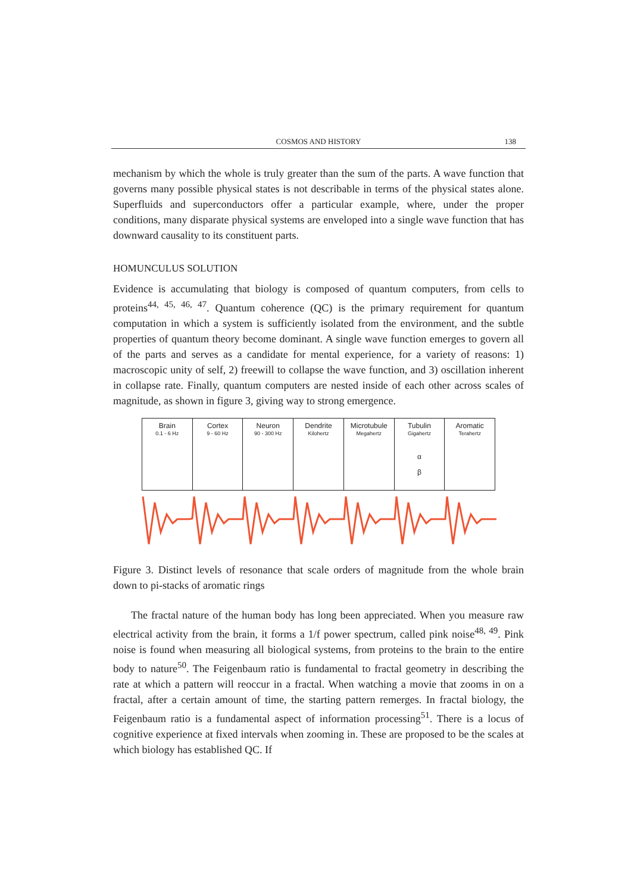COSMOS AND HISTORY
138
mechanism by which the whole is truly greater than the sum of the parts. A wave function that governs many possible physical states is not describable in terms of the physical states alone. Superfluids and superconductors offer a particular example, where, under the proper conditions, many disparate physical systems are enveloped into a single wave function that has downward causality to its constituent parts.
HOMUNCULUS SOLUTION
Evidence is accumulating that biology is composed of quantum computers, from cells to proteins<sup>44, 45, 46, 47</sup>. Quantum coherence (QC) is the primary requirement for quantum computation in which a system is sufficiently isolated from the environment, and the subtle properties of quantum theory become dominant. A single wave function emerges to govern all of the parts and serves as a candidate for mental experience, for a variety of reasons: 1) macroscopic unity of self, 2) freewill to collapse the wave function, and 3) oscillation inherent in collapse rate. Finally, quantum computers are nested inside of each other across scales of magnitude, as shown in figure 3, giving way to strong emergence.
Brain
0.1 - 6 Hz
Cortex
9 - 60 Hz
Neuron
90 - 300 Hz
Dendrite
Kilohertz
Microtubule
Megahertz
Tubulin
Gigahertz
α
β
Aromatic
Terahertz
Figure 3. Distinct levels of resonance that scale orders of magnitude from the whole brain down to pi-stacks of aromatic rings
The fractal nature of the human body has long been appreciated. When you measure raw electrical activity from the brain, it forms a 1/f power spectrum, called pink noise<sup>48, 49</sup>. Pink noise is found when measuring all biological systems, from proteins to the brain to the entire body to nature<sup>50</sup>. The Feigenbaum ratio is fundamental to fractal geometry in describing the rate at which a pattern will reoccur in a fractal. When watching a movie that zooms in on a fractal, after a certain amount of time, the starting pattern remerges. In fractal biology, the Feigenbaum ratio is a fundamental aspect of information processing<sup>51</sup>. There is a locus of cognitive experience at fixed intervals when zooming in. These are proposed to be the scales at which biology has established QC. If